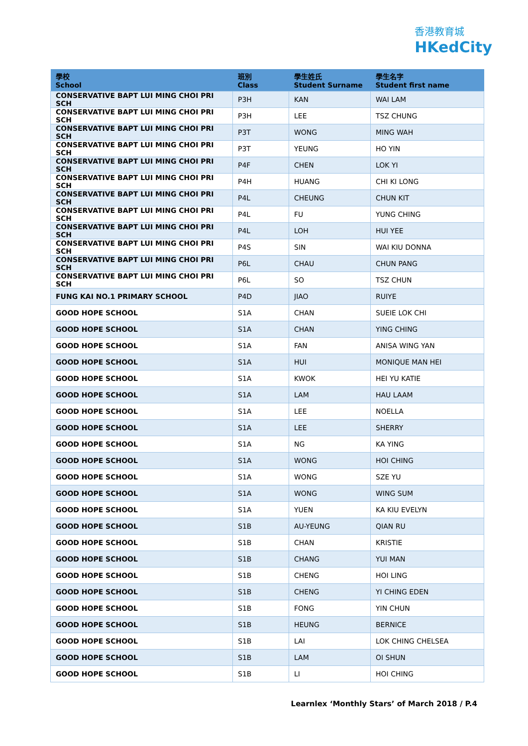香港教育城
HKedCity
| 學校 School | 班別 Class | 學生姓氏 Student Surname | 學生名字 Student first name |
| --- | --- | --- | --- |
| CONSERVATIVE BAPT LUI MING CHOI PRI SCH | P3H | KAN | WAI LAM |
| CONSERVATIVE BAPT LUI MING CHOI PRI SCH | P3H | LEE | TSZ CHUNG |
| CONSERVATIVE BAPT LUI MING CHOI PRI SCH | P3T | WONG | MING WAH |
| CONSERVATIVE BAPT LUI MING CHOI PRI SCH | P3T | YEUNG | HO YIN |
| CONSERVATIVE BAPT LUI MING CHOI PRI SCH | P4F | CHEN | LOK YI |
| CONSERVATIVE BAPT LUI MING CHOI PRI SCH | P4H | HUANG | CHI KI LONG |
| CONSERVATIVE BAPT LUI MING CHOI PRI SCH | P4L | CHEUNG | CHUN KIT |
| CONSERVATIVE BAPT LUI MING CHOI PRI SCH | P4L | FU | YUNG CHING |
| CONSERVATIVE BAPT LUI MING CHOI PRI SCH | P4L | LOH | HUI YEE |
| CONSERVATIVE BAPT LUI MING CHOI PRI SCH | P4S | SIN | WAI KIU DONNA |
| CONSERVATIVE BAPT LUI MING CHOI PRI SCH | P6L | CHAU | CHUN PANG |
| CONSERVATIVE BAPT LUI MING CHOI PRI SCH | P6L | SO | TSZ CHUN |
| FUNG KAI NO.1 PRIMARY SCHOOL | P4D | JIAO | RUIYE |
| GOOD HOPE SCHOOL | S1A | CHAN | SUEIE LOK CHI |
| GOOD HOPE SCHOOL | S1A | CHAN | YING CHING |
| GOOD HOPE SCHOOL | S1A | FAN | ANISA WING YAN |
| GOOD HOPE SCHOOL | S1A | HUI | MONIQUE MAN HEI |
| GOOD HOPE SCHOOL | S1A | KWOK | HEI YU KATIE |
| GOOD HOPE SCHOOL | S1A | LAM | HAU LAAM |
| GOOD HOPE SCHOOL | S1A | LEE | NOELLA |
| GOOD HOPE SCHOOL | S1A | LEE | SHERRY |
| GOOD HOPE SCHOOL | S1A | NG | KA YING |
| GOOD HOPE SCHOOL | S1A | WONG | HOI CHING |
| GOOD HOPE SCHOOL | S1A | WONG | SZE YU |
| GOOD HOPE SCHOOL | S1A | WONG | WING SUM |
| GOOD HOPE SCHOOL | S1A | YUEN | KA KIU EVELYN |
| GOOD HOPE SCHOOL | S1B | AU-YEUNG | QIAN RU |
| GOOD HOPE SCHOOL | S1B | CHAN | KRISTIE |
| GOOD HOPE SCHOOL | S1B | CHANG | YUI MAN |
| GOOD HOPE SCHOOL | S1B | CHENG | HOI LING |
| GOOD HOPE SCHOOL | S1B | CHENG | YI CHING EDEN |
| GOOD HOPE SCHOOL | S1B | FONG | YIN CHUN |
| GOOD HOPE SCHOOL | S1B | HEUNG | BERNICE |
| GOOD HOPE SCHOOL | S1B | LAI | LOK CHING CHELSEA |
| GOOD HOPE SCHOOL | S1B | LAM | OI SHUN |
| GOOD HOPE SCHOOL | S1B | LI | HOI CHING |
Learnlex ‘Monthly Stars’ of March 2018 / P.4